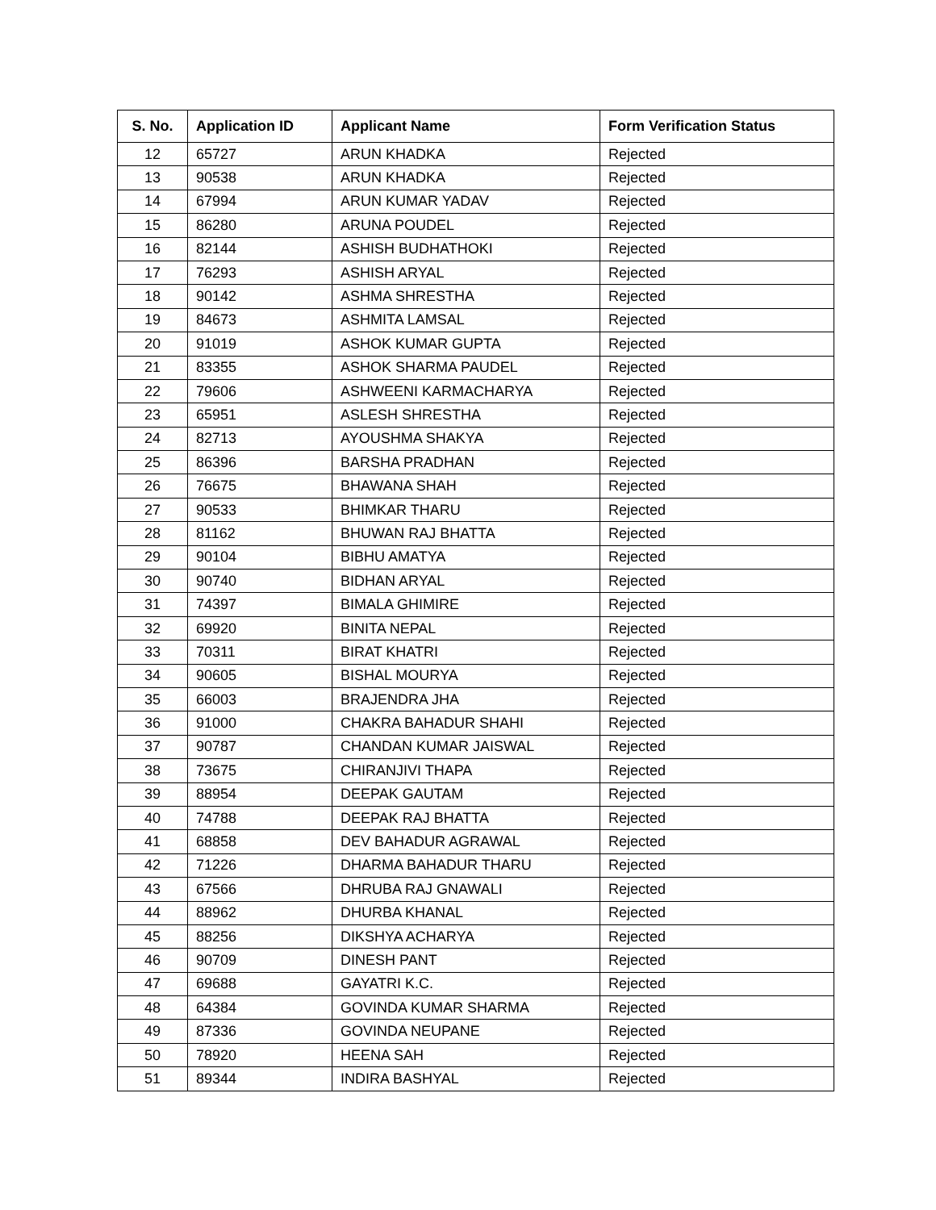| S. No. | Application ID | Applicant Name | Form Verification Status |
| --- | --- | --- | --- |
| 12 | 65727 | ARUN KHADKA | Rejected |
| 13 | 90538 | ARUN KHADKA | Rejected |
| 14 | 67994 | ARUN KUMAR YADAV | Rejected |
| 15 | 86280 | ARUNA POUDEL | Rejected |
| 16 | 82144 | ASHISH BUDHATHOKI | Rejected |
| 17 | 76293 | ASHISH ARYAL | Rejected |
| 18 | 90142 | ASHMA SHRESTHA | Rejected |
| 19 | 84673 | ASHMITA LAMSAL | Rejected |
| 20 | 91019 | ASHOK KUMAR GUPTA | Rejected |
| 21 | 83355 | ASHOK SHARMA PAUDEL | Rejected |
| 22 | 79606 | ASHWEENI KARMACHARYA | Rejected |
| 23 | 65951 | ASLESH SHRESTHA | Rejected |
| 24 | 82713 | AYOUSHMA SHAKYA | Rejected |
| 25 | 86396 | BARSHA PRADHAN | Rejected |
| 26 | 76675 | BHAWANA SHAH | Rejected |
| 27 | 90533 | BHIMKAR THARU | Rejected |
| 28 | 81162 | BHUWAN RAJ BHATTA | Rejected |
| 29 | 90104 | BIBHU AMATYA | Rejected |
| 30 | 90740 | BIDHAN ARYAL | Rejected |
| 31 | 74397 | BIMALA GHIMIRE | Rejected |
| 32 | 69920 | BINITA NEPAL | Rejected |
| 33 | 70311 | BIRAT KHATRI | Rejected |
| 34 | 90605 | BISHAL MOURYA | Rejected |
| 35 | 66003 | BRAJENDRA JHA | Rejected |
| 36 | 91000 | CHAKRA BAHADUR SHAHI | Rejected |
| 37 | 90787 | CHANDAN KUMAR JAISWAL | Rejected |
| 38 | 73675 | CHIRANJIVI THAPA | Rejected |
| 39 | 88954 | DEEPAK GAUTAM | Rejected |
| 40 | 74788 | DEEPAK RAJ BHATTA | Rejected |
| 41 | 68858 | DEV BAHADUR AGRAWAL | Rejected |
| 42 | 71226 | DHARMA BAHADUR THARU | Rejected |
| 43 | 67566 | DHRUBA RAJ GNAWALI | Rejected |
| 44 | 88962 | DHURBA KHANAL | Rejected |
| 45 | 88256 | DIKSHYA ACHARYA | Rejected |
| 46 | 90709 | DINESH PANT | Rejected |
| 47 | 69688 | GAYATRI K.C. | Rejected |
| 48 | 64384 | GOVINDA KUMAR SHARMA | Rejected |
| 49 | 87336 | GOVINDA NEUPANE | Rejected |
| 50 | 78920 | HEENA SAH | Rejected |
| 51 | 89344 | INDIRA BASHYAL | Rejected |